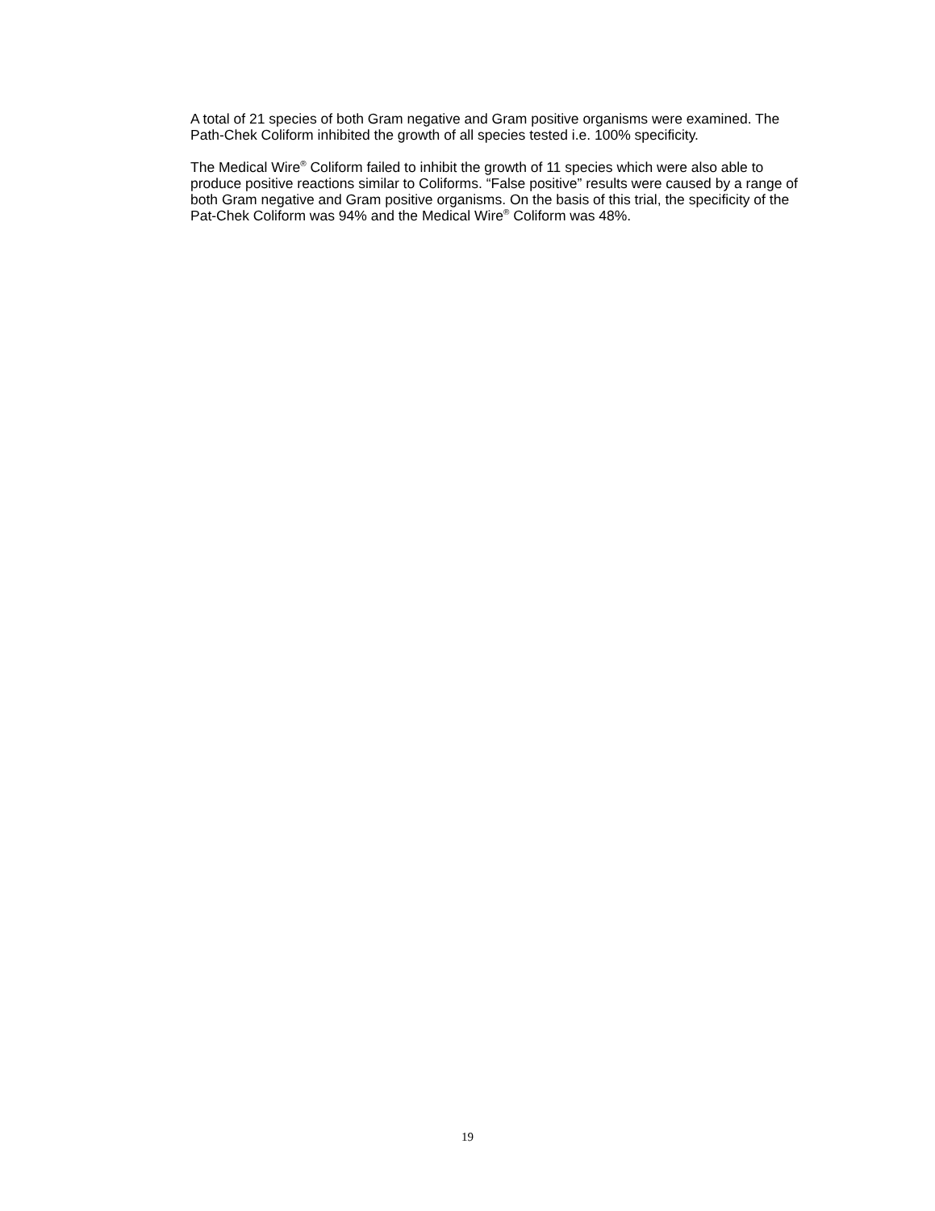A total of 21 species of both Gram negative and Gram positive organisms were examined. The Path-Chek Coliform inhibited the growth of all species tested i.e. 100% specificity.
The Medical Wire<sup>®</sup> Coliform failed to inhibit the growth of 11 species which were also able to produce positive reactions similar to Coliforms. “False positive” results were caused by a range of both Gram negative and Gram positive organisms. On the basis of this trial, the specificity of the Pat-Chek Coliform was 94% and the Medical Wire<sup>®</sup> Coliform was 48%.
19